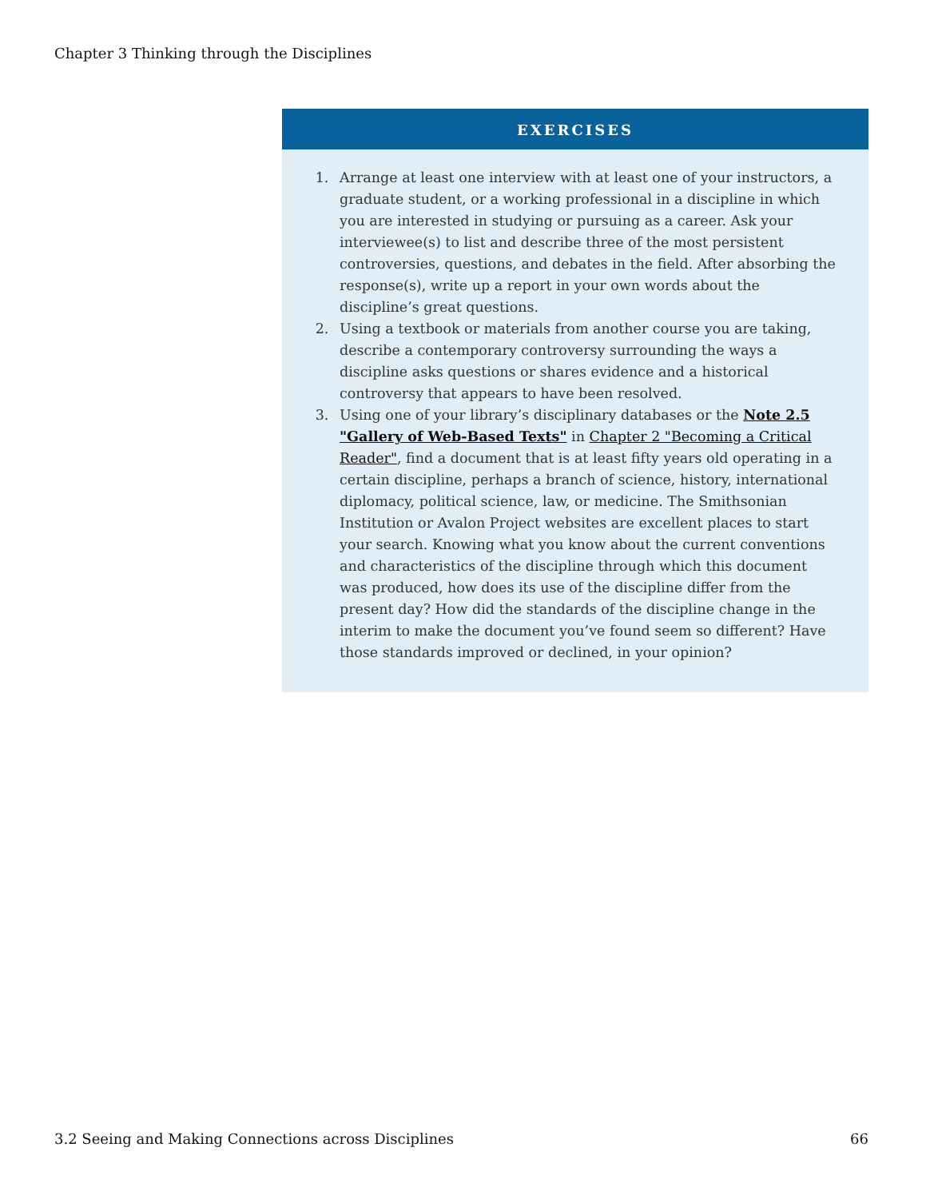Chapter 3 Thinking through the Disciplines
EXERCISES
1. Arrange at least one interview with at least one of your instructors, a graduate student, or a working professional in a discipline in which you are interested in studying or pursuing as a career. Ask your interviewee(s) to list and describe three of the most persistent controversies, questions, and debates in the field. After absorbing the response(s), write up a report in your own words about the discipline’s great questions.
2. Using a textbook or materials from another course you are taking, describe a contemporary controversy surrounding the ways a discipline asks questions or shares evidence and a historical controversy that appears to have been resolved.
3. Using one of your library’s disciplinary databases or the Note 2.5 "Gallery of Web-Based Texts" in Chapter 2 "Becoming a Critical Reader", find a document that is at least fifty years old operating in a certain discipline, perhaps a branch of science, history, international diplomacy, political science, law, or medicine. The Smithsonian Institution or Avalon Project websites are excellent places to start your search. Knowing what you know about the current conventions and characteristics of the discipline through which this document was produced, how does its use of the discipline differ from the present day? How did the standards of the discipline change in the interim to make the document you’ve found seem so different? Have those standards improved or declined, in your opinion?
3.2 Seeing and Making Connections across Disciplines 66